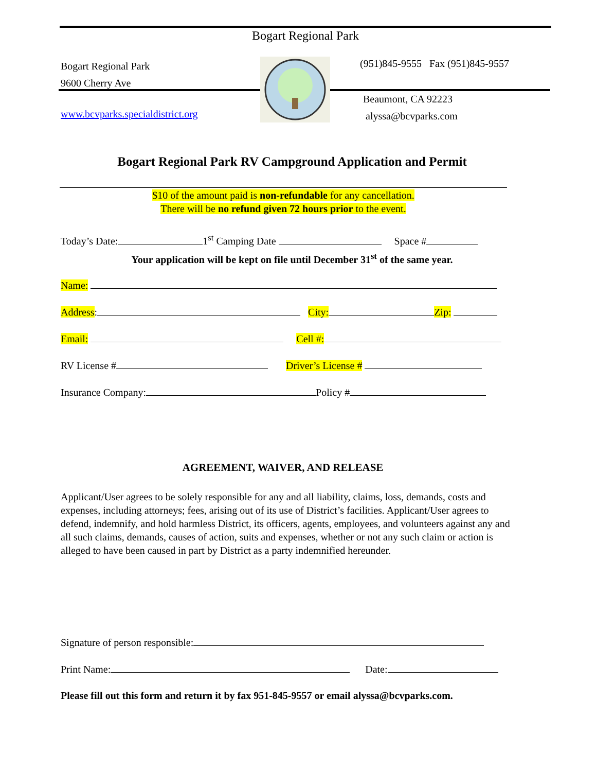Bogart Regional Park
Bogart Regional Park
9600 Cherry Ave
www.bcvparks.specialdistrict.org
(951)845-9555 Fax (951)845-9557
Beaumont, CA 92223
alyssa@bcvparks.com
Bogart Regional Park RV Campground Application and Permit
$10 of the amount paid is non-refundable for any cancellation.
There will be no refund given 72 hours prior to the event.
Today’s Date: 1<sup>st</sup> Camping Date Space #
Your application will be kept on file until December 31<sup>st</sup> of the same year.
Name:
Address: City: Zip:
Email: Cell #:
RV License # Driver’s License #
Insurance Company: Policy #
AGREEMENT, WAIVER, AND RELEASE
Applicant/User agrees to be solely responsible for any and all liability, claims, loss, demands, costs and expenses, including attorneys; fees, arising out of its use of District’s facilities. Applicant/User agrees to defend, indemnify, and hold harmless District, its officers, agents, employees, and volunteers against any and all such claims, demands, causes of action, suits and expenses, whether or not any such claim or action is alleged to have been caused in part by District as a party indemnified hereunder.
Signature of person responsible:
Print Name: Date:
Please fill out this form and return it by fax 951-845-9557 or email alyssa@bcvparks.com.